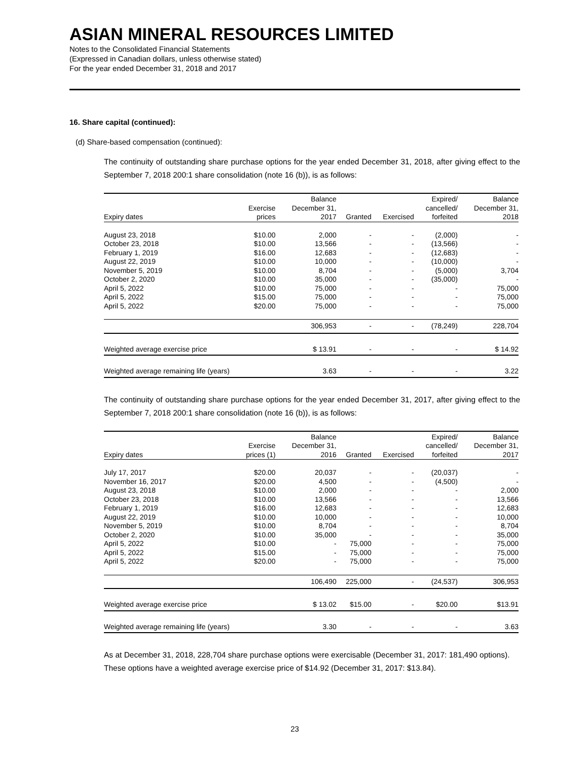ASIAN MINERAL RESOURCES LIMITED
Notes to the Consolidated Financial Statements
(Expressed in Canadian dollars, unless otherwise stated)
For the year ended December 31, 2018 and 2017
16. Share capital (continued):
(d) Share-based compensation (continued):
The continuity of outstanding share purchase options for the year ended December 31, 2018, after giving effect to the September 7, 2018 200:1 share consolidation (note 16 (b)), is as follows:
| | | Balance | | | Expired/ | Balance |
| --- | --- | --- | --- | --- | --- | --- |
| | Exercise | December 31, | | | cancelled/ | December 31, |
| Expiry dates | prices | 2017 | Granted | Exercised | forfeited | 2018 |
| August 23, 2018 | $10.00 | 2,000 | - | - | (2,000) | - |
| October 23, 2018 | $10.00 | 13,566 | - | - | (13,566) | - |
| February 1, 2019 | $16.00 | 12,683 | - | - | (12,683) | - |
| August 22, 2019 | $10.00 | 10,000 | - | - | (10,000) | - |
| November 5, 2019 | $10.00 | 8,704 | - | - | (5,000) | 3,704 |
| October 2, 2020 | $10.00 | 35,000 | - | - | (35,000) | - |
| April 5, 2022 | $10.00 | 75,000 | - | - | - | 75,000 |
| April 5, 2022 | $15.00 | 75,000 | - | - | - | 75,000 |
| April 5, 2022 | $20.00 | 75,000 | - | - | - | 75,000 |
| | | 306,953 | - | - | (78,249) | 228,704 |
| Weighted average exercise price | | $ 13.91 | - | - | - | $ 14.92 |
| Weighted average remaining life (years) | | 3.63 | - | - | - | 3.22 |
The continuity of outstanding share purchase options for the year ended December 31, 2017, after giving effect to the September 7, 2018 200:1 share consolidation (note 16 (b)), is as follows:
| | | Balance | | | Expired/ | Balance |
| --- | --- | --- | --- | --- | --- | --- |
| | Exercise | December 31, | | | cancelled/ | December 31, |
| Expiry dates | prices (1) | 2016 | Granted | Exercised | forfeited | 2017 |
| July 17, 2017 | $20.00 | 20,037 | - | - | (20,037) | - |
| November 16, 2017 | $20.00 | 4,500 | - | - | (4,500) | - |
| August 23, 2018 | $10.00 | 2,000 | - | - | - | 2,000 |
| October 23, 2018 | $10.00 | 13,566 | - | - | - | 13,566 |
| February 1, 2019 | $16.00 | 12,683 | - | - | - | 12,683 |
| August 22, 2019 | $10.00 | 10,000 | - | - | - | 10,000 |
| November 5, 2019 | $10.00 | 8,704 | - | - | - | 8,704 |
| October 2, 2020 | $10.00 | 35,000 | - | - | - | 35,000 |
| April 5, 2022 | $10.00 | - | 75,000 | - | - | 75,000 |
| April 5, 2022 | $15.00 | - | 75,000 | - | - | 75,000 |
| April 5, 2022 | $20.00 | - | 75,000 | - | - | 75,000 |
| | | 106,490 | 225,000 | - | (24,537) | 306,953 |
| Weighted average exercise price | | $ 13.02 | $15.00 | - | $20.00 | $13.91 |
| Weighted average remaining life (years) | | 3.30 | - | - | - | 3.63 |
As at December 31, 2018, 228,704 share purchase options were exercisable (December 31, 2017: 181,490 options). These options have a weighted average exercise price of $14.92 (December 31, 2017: $13.84).
23